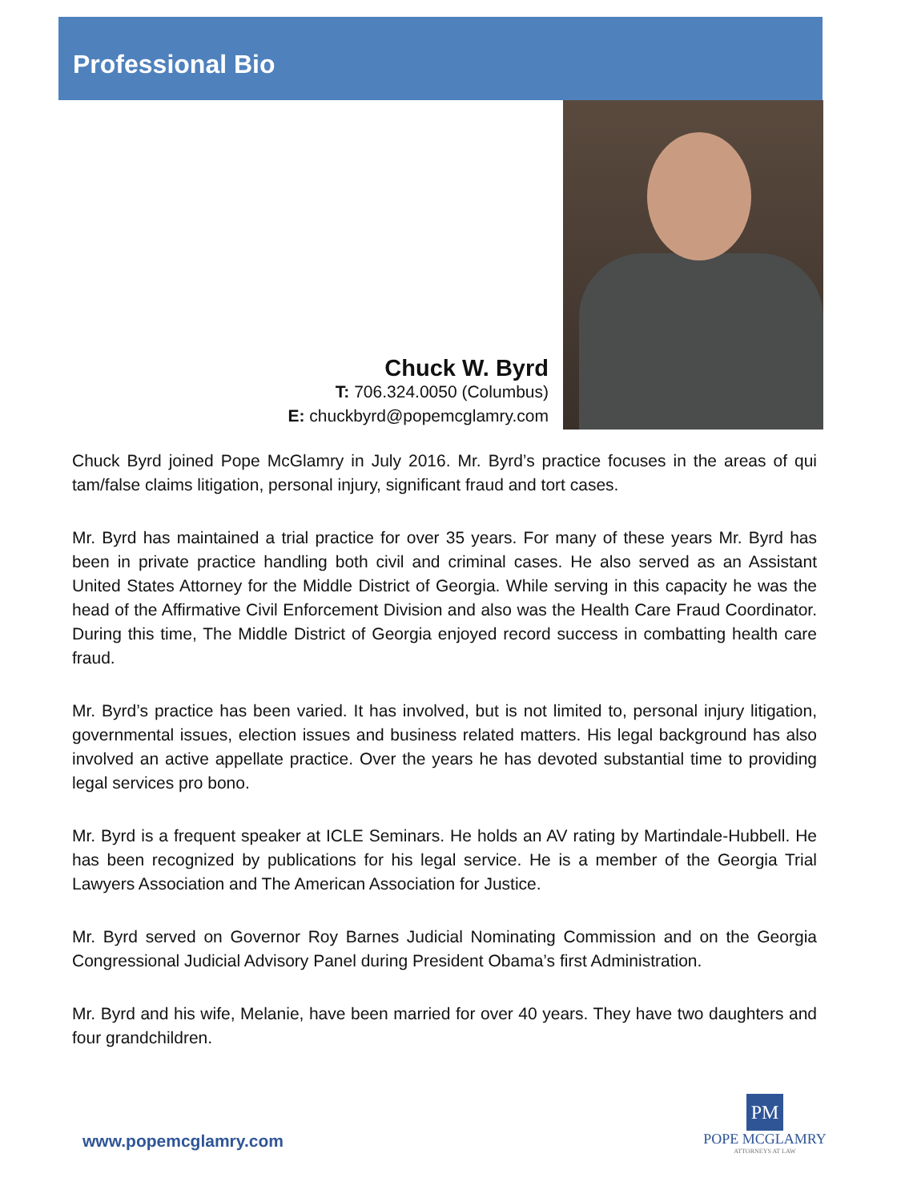Professional Bio
Chuck W. Byrd
T: 706.324.0050 (Columbus)
E: chuckbyrd@popemcglamry.com
Chuck Byrd joined Pope McGlamry in July 2016. Mr. Byrd’s practice focuses in the areas of qui tam/false claims litigation, personal injury, significant fraud and tort cases.
Mr. Byrd has maintained a trial practice for over 35 years. For many of these years Mr. Byrd has been in private practice handling both civil and criminal cases. He also served as an Assistant United States Attorney for the Middle District of Georgia. While serving in this capacity he was the head of the Affirmative Civil Enforcement Division and also was the Health Care Fraud Coordinator. During this time, The Middle District of Georgia enjoyed record success in combatting health care fraud.
Mr. Byrd’s practice has been varied. It has involved, but is not limited to, personal injury litigation, governmental issues, election issues and business related matters. His legal background has also involved an active appellate practice. Over the years he has devoted substantial time to providing legal services pro bono.
Mr. Byrd is a frequent speaker at ICLE Seminars. He holds an AV rating by Martindale-Hubbell. He has been recognized by publications for his legal service. He is a member of the Georgia Trial Lawyers Association and The American Association for Justice.
Mr. Byrd served on Governor Roy Barnes Judicial Nominating Commission and on the Georgia Congressional Judicial Advisory Panel during President Obama’s first Administration.
Mr. Byrd and his wife, Melanie, have been married for over 40 years. They have two daughters and four grandchildren.
www.popemcglamry.com
PM
POPE MCGLAMRY
ATTORNEYS AT LAW